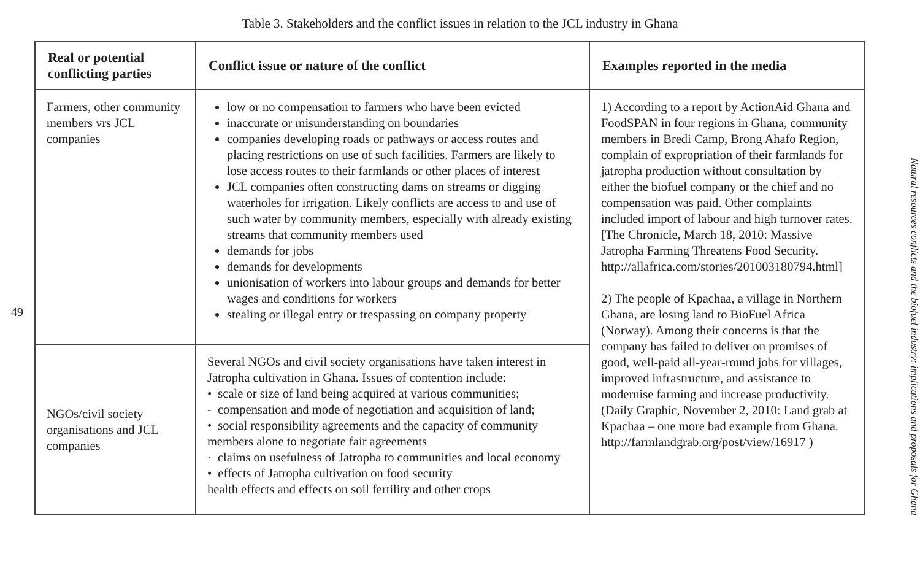Table 3. Stakeholders and the conflict issues in relation to the JCL industry in Ghana
49
| Real or potential conflicting parties | Conflict issue or nature of the conflict | Examples reported in the media |
| --- | --- | --- |
| Farmers, other community members vrs JCL companies | low or no compensation to farmers who have been evicted inaccurate or misunderstanding on boundaries companies developing roads or pathways or access routes and placing restrictions on use of such facilities. Farmers are likely to lose access routes to their farmlands or other places of interest JCL companies often constructing dams on streams or digging waterholes for irrigation. Likely conflicts are access to and use of such water by community members, especially with already existing streams that community members used demands for jobs demands for developments unionisation of workers into labour groups and demands for better wages and conditions for workers stealing or illegal entry or trespassing on company property | 1) According to a report by ActionAid Ghana and FoodSPAN in four regions in Ghana, community members in Bredi Camp, Brong Ahafo Region, complain of expropriation of their farmlands for jatropha production without consultation by either the biofuel company or the chief and no compensation was paid. Other complaints included import of labour and high turnover rates. [The Chronicle, March 18, 2010: Massive Jatropha Farming Threatens Food Security. http://allafrica.com/stories/201003180794.html] 2) The people of Kpachaa, a village in Northern Ghana, are losing land to BioFuel Africa (Norway). Among their concerns is that the company has failed to deliver on promises of good, well-paid all-year-round jobs for villages, improved infrastructure, and assistance to modernise farming and increase productivity. (Daily Graphic, November 2, 2010: Land grab at Kpachaa – one more bad example from Ghana. http://farmlandgrab.org/post/view/16917 ) |
| NGOs/civil society organisations and JCL companies | Several NGOs and civil society organisations have taken interest in Jatropha cultivation in Ghana. Issues of contention include: • scale or size of land being acquired at various communities; - compensation and mode of negotiation and acquisition of land; • social responsibility agreements and the capacity of community members alone to negotiate fair agreements · claims on usefulness of Jatropha to communities and local economy • effects of Jatropha cultivation on food security health effects and effects on soil fertility and other crops | |
Natural resources conflicts and the biofuel industry: implications and proposals for Ghana